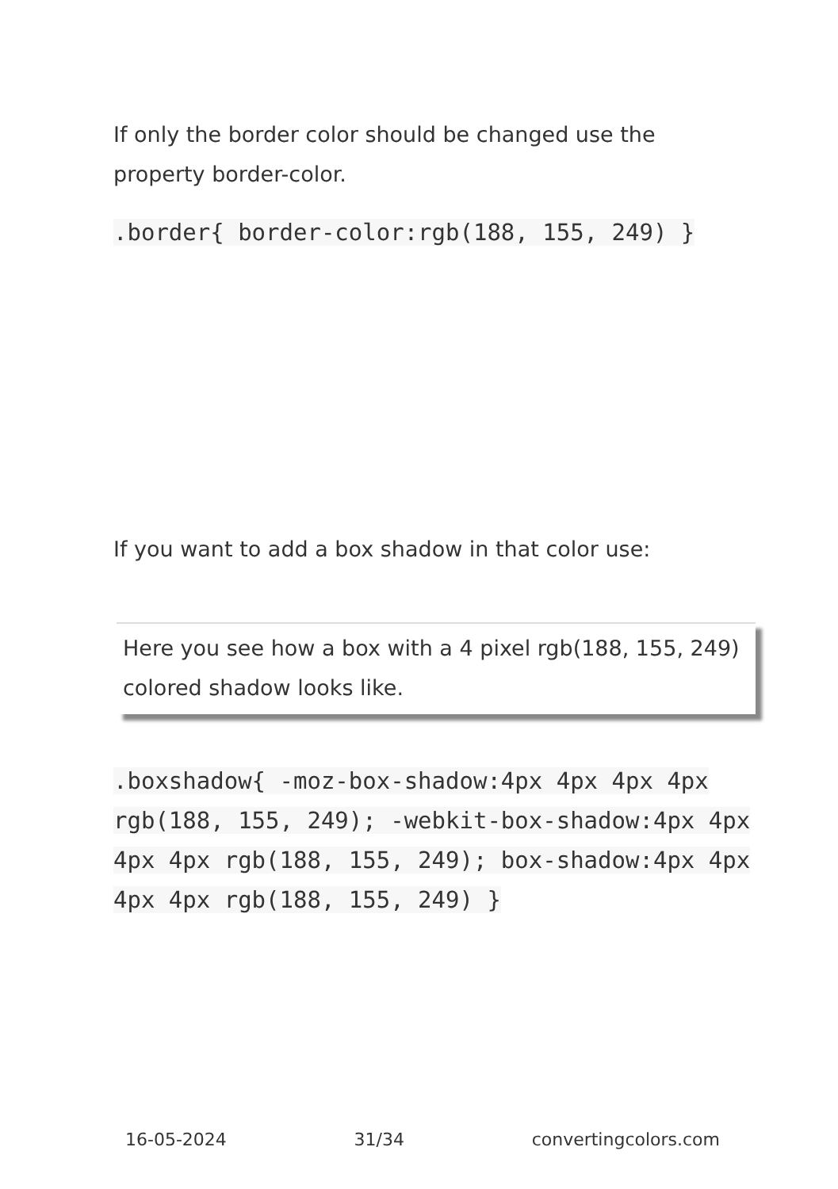If only the border color should be changed use the property border-color.
.border{ border-color:rgb(188, 155, 249) }
If you want to add a box shadow in that color use:
Here you see how a box with a 4 pixel rgb(188, 155, 249) colored shadow looks like.
.boxshadow{ -moz-box-shadow:4px 4px 4px 4px rgb(188, 155, 249); -webkit-box-shadow:4px 4px 4px 4px rgb(188, 155, 249); box-shadow:4px 4px 4px 4px rgb(188, 155, 249) }
16-05-2024 31/34 convertingcolors.com